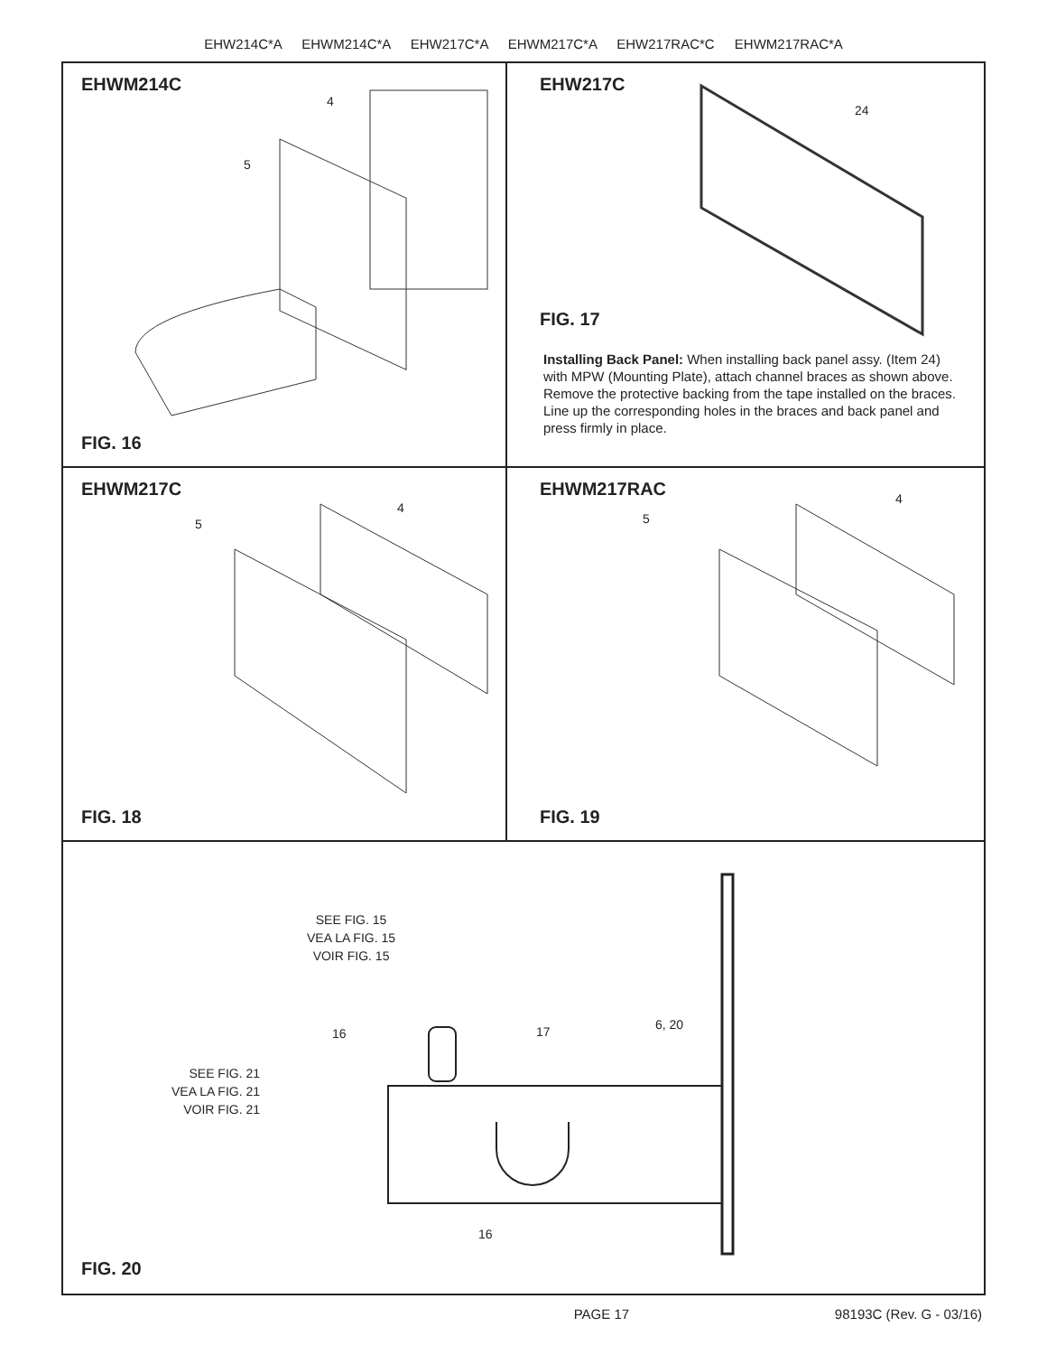EHW214C*A EHWM214C*A EHW217C*A EHWM217C*A EHW217RAC*C EHWM217RAC*A
EHWM214C
4
5
FIG. 16
EHW217C
24
FIG. 17
Installing Back Panel: When installing back panel assy. (Item 24) with MPW (Mounting Plate), attach channel braces as shown above. Remove the protective backing from the tape installed on the braces. Line up the corresponding holes in the braces and back panel and press firmly in place.
EHWM217C
4
5
FIG. 18
EHWM217RAC
4
5
FIG. 19
SEE FIG. 15
VEA LA FIG. 15
VOIR FIG. 15
16 17 6, 20
SEE FIG. 21
VEA LA FIG. 21
VOIR FIG. 21
16
FIG. 20
PAGE 17 98193C (Rev. G - 03/16)